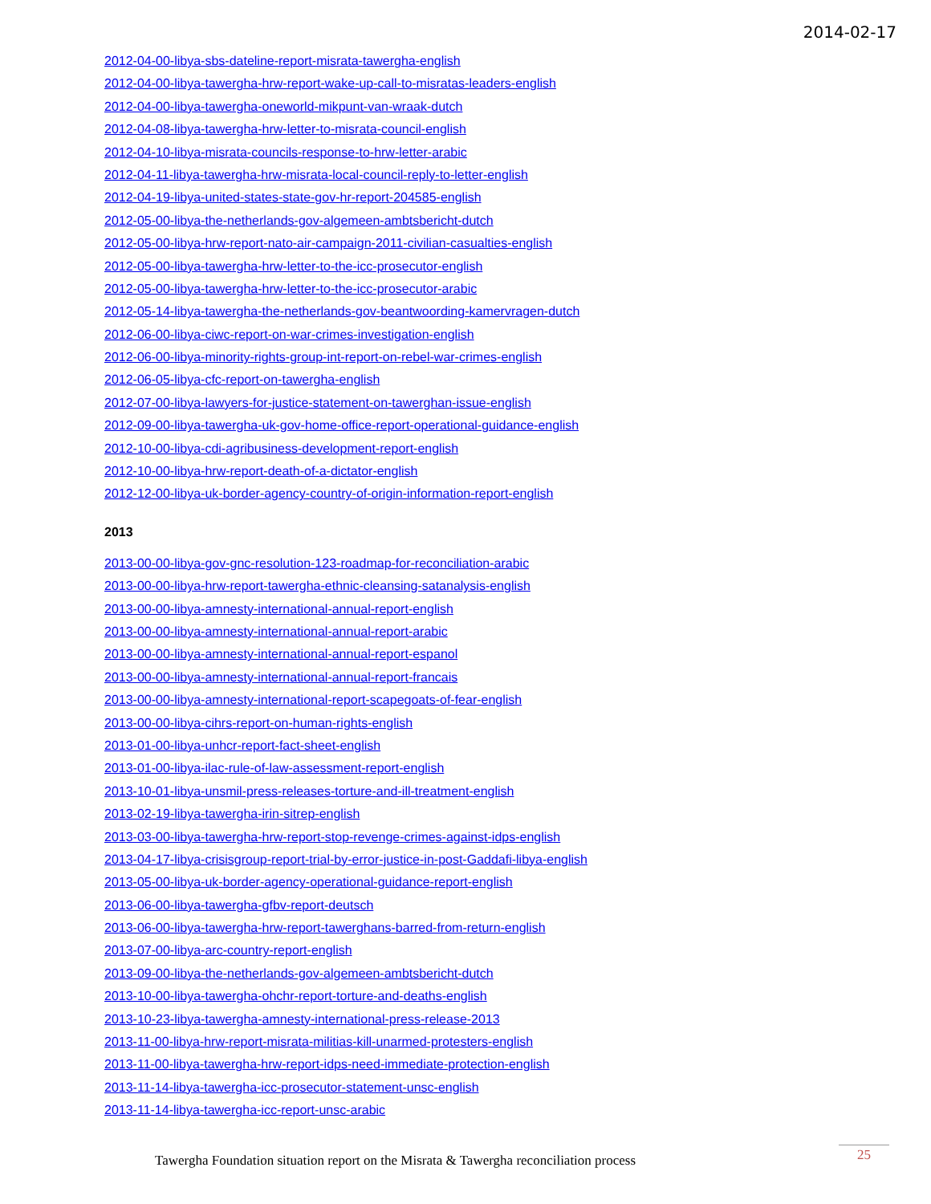2014-02-17
2012-04-00-libya-sbs-dateline-report-misrata-tawergha-english
2012-04-00-libya-tawergha-hrw-report-wake-up-call-to-misratas-leaders-english
2012-04-00-libya-tawergha-oneworld-mikpunt-van-wraak-dutch
2012-04-08-libya-tawergha-hrw-letter-to-misrata-council-english
2012-04-10-libya-misrata-councils-response-to-hrw-letter-arabic
2012-04-11-libya-tawergha-hrw-misrata-local-council-reply-to-letter-english
2012-04-19-libya-united-states-state-gov-hr-report-204585-english
2012-05-00-libya-the-netherlands-gov-algemeen-ambtsbericht-dutch
2012-05-00-libya-hrw-report-nato-air-campaign-2011-civilian-casualties-english
2012-05-00-libya-tawergha-hrw-letter-to-the-icc-prosecutor-english
2012-05-00-libya-tawergha-hrw-letter-to-the-icc-prosecutor-arabic
2012-05-14-libya-tawergha-the-netherlands-gov-beantwoording-kamervragen-dutch
2012-06-00-libya-ciwc-report-on-war-crimes-investigation-english
2012-06-00-libya-minority-rights-group-int-report-on-rebel-war-crimes-english
2012-06-05-libya-cfc-report-on-tawergha-english
2012-07-00-libya-lawyers-for-justice-statement-on-tawerghan-issue-english
2012-09-00-libya-tawergha-uk-gov-home-office-report-operational-guidance-english
2012-10-00-libya-cdi-agribusiness-development-report-english
2012-10-00-libya-hrw-report-death-of-a-dictator-english
2012-12-00-libya-uk-border-agency-country-of-origin-information-report-english
2013
2013-00-00-libya-gov-gnc-resolution-123-roadmap-for-reconciliation-arabic
2013-00-00-libya-hrw-report-tawergha-ethnic-cleansing-satanalysis-english
2013-00-00-libya-amnesty-international-annual-report-english
2013-00-00-libya-amnesty-international-annual-report-arabic
2013-00-00-libya-amnesty-international-annual-report-espanol
2013-00-00-libya-amnesty-international-annual-report-francais
2013-00-00-libya-amnesty-international-report-scapegoats-of-fear-english
2013-00-00-libya-cihrs-report-on-human-rights-english
2013-01-00-libya-unhcr-report-fact-sheet-english
2013-01-00-libya-ilac-rule-of-law-assessment-report-english
2013-10-01-libya-unsmil-press-releases-torture-and-ill-treatment-english
2013-02-19-libya-tawergha-irin-sitrep-english
2013-03-00-libya-tawergha-hrw-report-stop-revenge-crimes-against-idps-english
2013-04-17-libya-crisisgroup-report-trial-by-error-justice-in-post-Gaddafi-libya-english
2013-05-00-libya-uk-border-agency-operational-guidance-report-english
2013-06-00-libya-tawergha-gfbv-report-deutsch
2013-06-00-libya-tawergha-hrw-report-tawerghans-barred-from-return-english
2013-07-00-libya-arc-country-report-english
2013-09-00-libya-the-netherlands-gov-algemeen-ambtsbericht-dutch
2013-10-00-libya-tawergha-ohchr-report-torture-and-deaths-english
2013-10-23-libya-tawergha-amnesty-international-press-release-2013
2013-11-00-libya-hrw-report-misrata-militias-kill-unarmed-protesters-english
2013-11-00-libya-tawergha-hrw-report-idps-need-immediate-protection-english
2013-11-14-libya-tawergha-icc-prosecutor-statement-unsc-english
2013-11-14-libya-tawergha-icc-report-unsc-arabic
Tawergha Foundation situation report on the Misrata & Tawergha reconciliation process
25